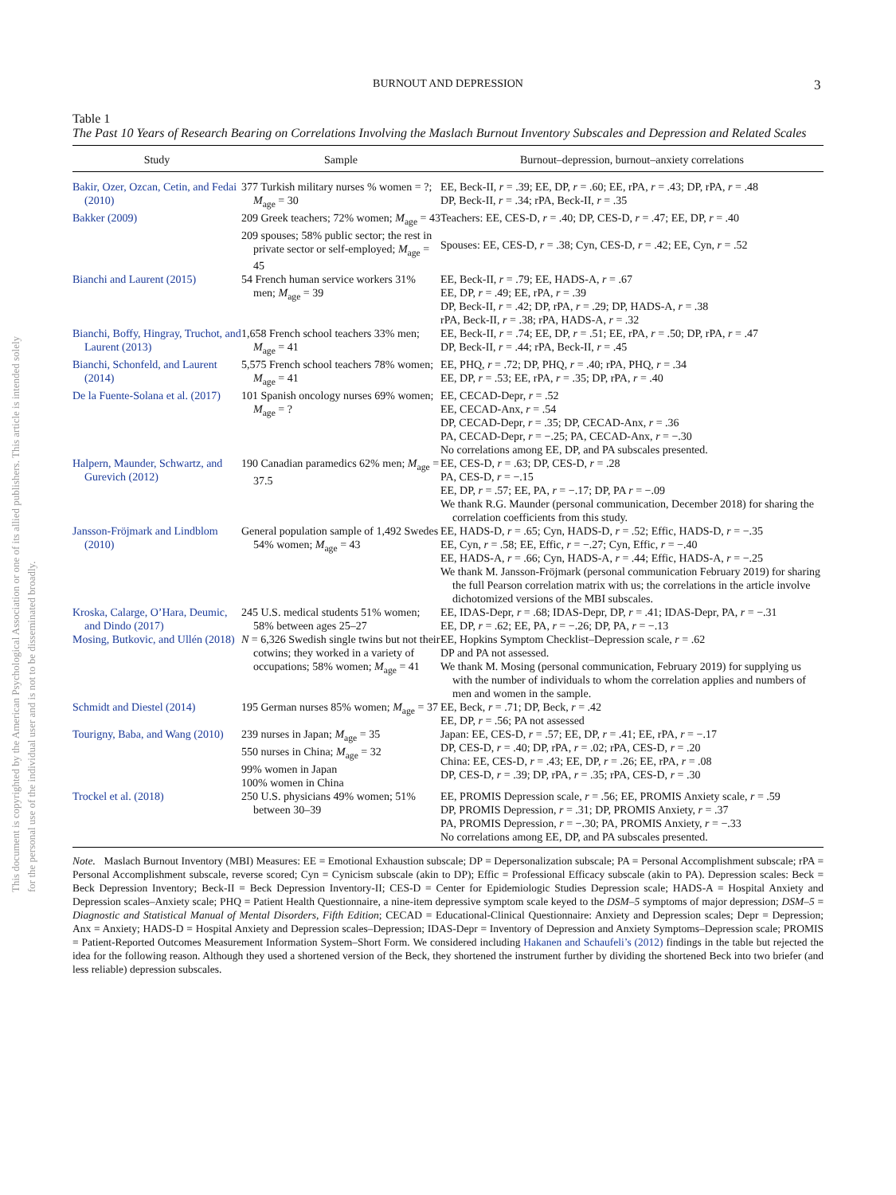This document is copyrighted by the American Psychological Association or one of its allied publishers. This article is intended solely for the personal use of the individual user and is not to be disseminated broadly.
BURNOUT AND DEPRESSION 3
Table 1
The Past 10 Years of Research Bearing on Correlations Involving the Maslach Burnout Inventory Subscales and Depression and Related Scales
| Study | Sample | Burnout–depression, burnout–anxiety correlations |
| --- | --- | --- |
| Bakir, Ozer, Ozcan, Cetin, and Fedai (2010) | 377 Turkish military nurses % women = ?; M<sub>age</sub> = 30 | EE, Beck-II, r = .39; EE, DP, r = .60; EE, rPA, r = .43; DP, rPA, r = .48 DP, Beck-II, r = .34; rPA, Beck-II, r = .35 |
| Bakker (2009) | 209 Greek teachers; 72% women; M<sub>age</sub> = 43 209 spouses; 58% public sector; the rest in private sector or self-employed; M<sub>age</sub> = 45 | Teachers: EE, CES-D, r = .40; DP, CES-D, r = .47; EE, DP, r = .40 Spouses: EE, CES-D, r = .38; Cyn, CES-D, r = .42; EE, Cyn, r = .52 |
| Bianchi and Laurent (2015) | 54 French human service workers 31% men; M<sub>age</sub> = 39 | EE, Beck-II, r = .79; EE, HADS-A, r = .67 EE, DP, r = .49; EE, rPA, r = .39 DP, Beck-II, r = .42; DP, rPA, r = .29; DP, HADS-A, r = .38 rPA, Beck-II, r = .38; rPA, HADS-A, r = .32 |
| Bianchi, Boffy, Hingray, Truchot, and Laurent (2013) | 1,658 French school teachers 33% men; M<sub>age</sub> = 41 | EE, Beck-II, r = .74; EE, DP, r = .51; EE, rPA, r = .50; DP, rPA, r = .47 DP, Beck-II, r = .44; rPA, Beck-II, r = .45 |
| Bianchi, Schonfeld, and Laurent (2014) | 5,575 French school teachers 78% women; M<sub>age</sub> = 41 | EE, PHQ, r = .72; DP, PHQ, r = .40; rPA, PHQ, r = .34 EE, DP, r = .53; EE, rPA, r = .35; DP, rPA, r = .40 |
| De la Fuente-Solana et al. (2017) | 101 Spanish oncology nurses 69% women; M<sub>age</sub> = ? | EE, CECAD-Depr, r = .52 EE, CECAD-Anx, r = .54 DP, CECAD-Depr, r = .35; DP, CECAD-Anx, r = .36 PA, CECAD-Depr, r = −.25; PA, CECAD-Anx, r = −.30 No correlations among EE, DP, and PA subscales presented. |
| Halpern, Maunder, Schwartz, and Gurevich (2012) | 190 Canadian paramedics 62% men; M<sub>age</sub> = 37.5 | EE, CES-D, r = .63; DP, CES-D, r = .28 PA, CES-D, r = −.15 EE, DP, r = .57; EE, PA, r = −.17; DP, PA r = −.09 We thank R.G. Maunder (personal communication, December 2018) for sharing the correlation coefficients from this study. |
| Jansson-Fröjmark and Lindblom (2010) | General population sample of 1,492 Swedes 54% women; M<sub>age</sub> = 43 | EE, HADS-D, r = .65; Cyn, HADS-D, r = .52; Effic, HADS-D, r = −.35 EE, Cyn, r = .58; EE, Effic, r = −.27; Cyn, Effic, r = −.40 EE, HADS-A, r = .66; Cyn, HADS-A, r = .44; Effic, HADS-A, r = −.25 We thank M. Jansson-Fröjmark (personal communication February 2019) for sharing the full Pearson correlation matrix with us; the correlations in the article involve dichotomized versions of the MBI subscales. |
| Kroska, Calarge, O’Hara, Deumic, and Dindo (2017) | 245 U.S. medical students 51% women; 58% between ages 25–27 | EE, IDAS-Depr, r = .68; IDAS-Depr, DP, r = .41; IDAS-Depr, PA, r = −.31 EE, DP, r = .62; EE, PA, r = −.26; DP, PA, r = −.13 |
| Mosing, Butkovic, and Ullén (2018) | N = 6,326 Swedish single twins but not their cotwins; they worked in a variety of occupations; 58% women; M<sub>age</sub> = 41 | EE, Hopkins Symptom Checklist–Depression scale, r = .62 DP and PA not assessed. We thank M. Mosing (personal communication, February 2019) for supplying us with the number of individuals to whom the correlation applies and numbers of men and women in the sample. |
| Schmidt and Diestel (2014) | 195 German nurses 85% women; M<sub>age</sub> = 37 | EE, Beck, r = .71; DP, Beck, r = .42 EE, DP, r = .56; PA not assessed |
| Tourigny, Baba, and Wang (2010) | 239 nurses in Japan; M<sub>age</sub> = 35 550 nurses in China; M<sub>age</sub> = 32 99% women in Japan 100% women in China | Japan: EE, CES-D, r = .57; EE, DP, r = .41; EE, rPA, r = −.17 DP, CES-D, r = .40; DP, rPA, r = .02; rPA, CES-D, r = .20 China: EE, CES-D, r = .43; EE, DP, r = .26; EE, rPA, r = .08 DP, CES-D, r = .39; DP, rPA, r = .35; rPA, CES-D, r = .30 |
| Trockel et al. (2018) | 250 U.S. physicians 49% women; 51% between 30–39 | EE, PROMIS Depression scale, r = .56; EE, PROMIS Anxiety scale, r = .59 DP, PROMIS Depression, r = .31; DP, PROMIS Anxiety, r = .37 PA, PROMIS Depression, r = −.30; PA, PROMIS Anxiety, r = −.33 No correlations among EE, DP, and PA subscales presented. |
Note. Maslach Burnout Inventory (MBI) Measures: EE = Emotional Exhaustion subscale; DP = Depersonalization subscale; PA = Personal Accomplishment subscale; rPA = Personal Accomplishment subscale, reverse scored; Cyn = Cynicism subscale (akin to DP); Effic = Professional Efficacy subscale (akin to PA). Depression scales: Beck = Beck Depression Inventory; Beck-II = Beck Depression Inventory-II; CES-D = Center for Epidemiologic Studies Depression scale; HADS-A = Hospital Anxiety and Depression scales–Anxiety scale; PHQ = Patient Health Questionnaire, a nine-item depressive symptom scale keyed to the DSM–5 symptoms of major depression; DSM–5 = Diagnostic and Statistical Manual of Mental Disorders, Fifth Edition; CECAD = Educational-Clinical Questionnaire: Anxiety and Depression scales; Depr = Depression; Anx = Anxiety; HADS-D = Hospital Anxiety and Depression scales–Depression; IDAS-Depr = Inventory of Depression and Anxiety Symptoms–Depression scale; PROMIS = Patient-Reported Outcomes Measurement Information System–Short Form. We considered including Hakanen and Schaufeli’s (2012) findings in the table but rejected the idea for the following reason. Although they used a shortened version of the Beck, they shortened the instrument further by dividing the shortened Beck into two briefer (and less reliable) depression subscales.